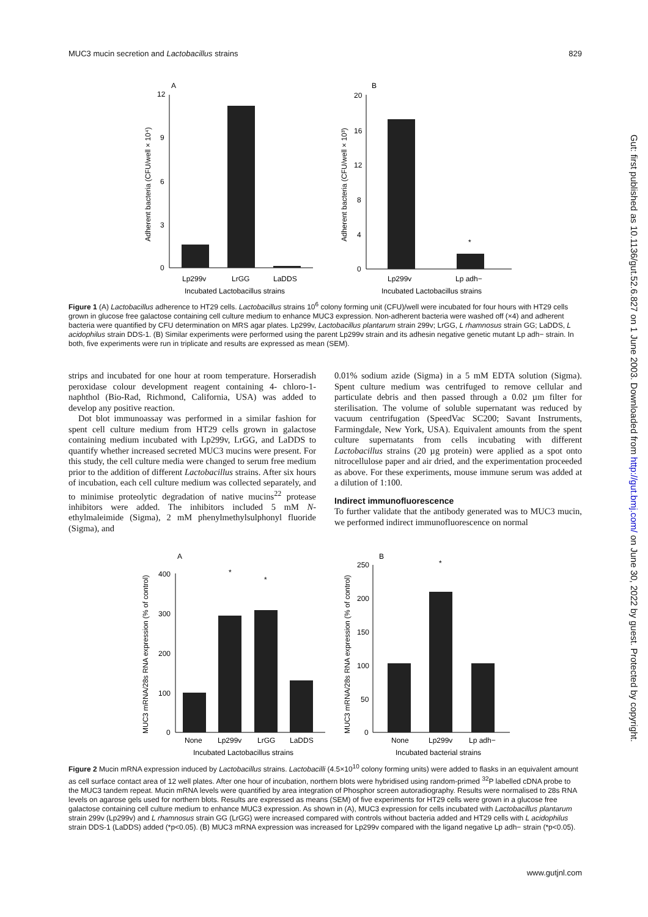MUC3 mucin secretion and Lactobacillus strains 829
Gut: first published as 10.1136/gut.52.6.827 on 1 June 2003. Downloaded from http://gut.bmj.com/ on June 30, 2022 by guest. Protected by copyright.
A
B
12
9
6
3
0
Lp299v
LrGG
LaDDS
Incubated Lactobacillus strains
Adherent bacteria (CFU/well × 10⁴)
20
16
12
8
4
0
*
Lp299v
Lp adh−
Incubated Lactobacillus strains
Adherent bacteria (CFU/well × 10³)
Figure 1 (A) Lactobacillus adherence to HT29 cells. Lactobacillus strains 10<sup>6</sup> colony forming unit (CFU)/well were incubated for four hours with HT29 cells grown in glucose free galactose containing cell culture medium to enhance MUC3 expression. Non-adherent bacteria were washed off (×4) and adherent bacteria were quantified by CFU determination on MRS agar plates. Lp299v, Lactobacillus plantarum strain 299v; LrGG, L rhamnosus strain GG; LaDDS, L acidophilus strain DDS-1. (B) Similar experiments were performed using the parent Lp299v strain and its adhesin negative genetic mutant Lp adh− strain. In both, five experiments were run in triplicate and results are expressed as mean (SEM).
strips and incubated for one hour at room temperature. Horseradish peroxidase colour development reagent containing 4- chloro-1-naphthol (Bio-Rad, Richmond, California, USA) was added to develop any positive reaction.
Dot blot immunoassay was performed in a similar fashion for spent cell culture medium from HT29 cells grown in galactose containing medium incubated with Lp299v, LrGG, and LaDDS to quantify whether increased secreted MUC3 mucins were present. For this study, the cell culture media were changed to serum free medium prior to the addition of different Lactobacillus strains. After six hours of incubation, each cell culture medium was collected separately, and to minimise proteolytic degradation of native mucins<sup>22</sup> protease inhibitors were added. The inhibitors included 5 mM N-ethylmaleimide (Sigma), 2 mM phenylmethylsulphonyl fluoride (Sigma), and
0.01% sodium azide (Sigma) in a 5 mM EDTA solution (Sigma). Spent culture medium was centrifuged to remove cellular and particulate debris and then passed through a 0.02 µm filter for sterilisation. The volume of soluble supernatant was reduced by vacuum centrifugation (SpeedVac SC200; Savant Instruments, Farmingdale, New York, USA). Equivalent amounts from the spent culture supernatants from cells incubating with different Lactobacillus strains (20 µg protein) were applied as a spot onto nitrocellulose paper and air dried, and the experimentation proceeded as above. For these experiments, mouse immune serum was added at a dilution of 1:100.
Indirect immunofluorescence
To further validate that the antibody generated was to MUC3 mucin, we performed indirect immunofluorescence on normal
A
B
400
300
200
100
0
*
*
None
Lp299v
LrGG
LaDDS
Incubated Lactobacillus strains
MUC3 mRNA/28s RNA expression (% of control)
250
200
150
100
50
0
*
None
Lp299v
Lp adh−
Incubated bacterial strains
MUC3 mRNA/28s RNA expression (% of control)
Figure 2 Mucin mRNA expression induced by Lactobacillus strains. Lactobacilli (4.5×10<sup>10</sup> colony forming units) were added to flasks in an equivalent amount as cell surface contact area of 12 well plates. After one hour of incubation, northern blots were hybridised using random-primed <sup>32</sup>P labelled cDNA probe to the MUC3 tandem repeat. Mucin mRNA levels were quantified by area integration of Phosphor screen autoradiography. Results were normalised to 28s RNA levels on agarose gels used for northern blots. Results are expressed as means (SEM) of five experiments for HT29 cells were grown in a glucose free galactose containing cell culture medium to enhance MUC3 expression. As shown in (A), MUC3 expression for cells incubated with Lactobacillus plantarum strain 299v (Lp299v) and L rhamnosus strain GG (LrGG) were increased compared with controls without bacteria added and HT29 cells with L acidophilus strain DDS-1 (LaDDS) added (*p<0.05). (B) MUC3 mRNA expression was increased for Lp299v compared with the ligand negative Lp adh− strain (*p<0.05).
www.gutjnl.com